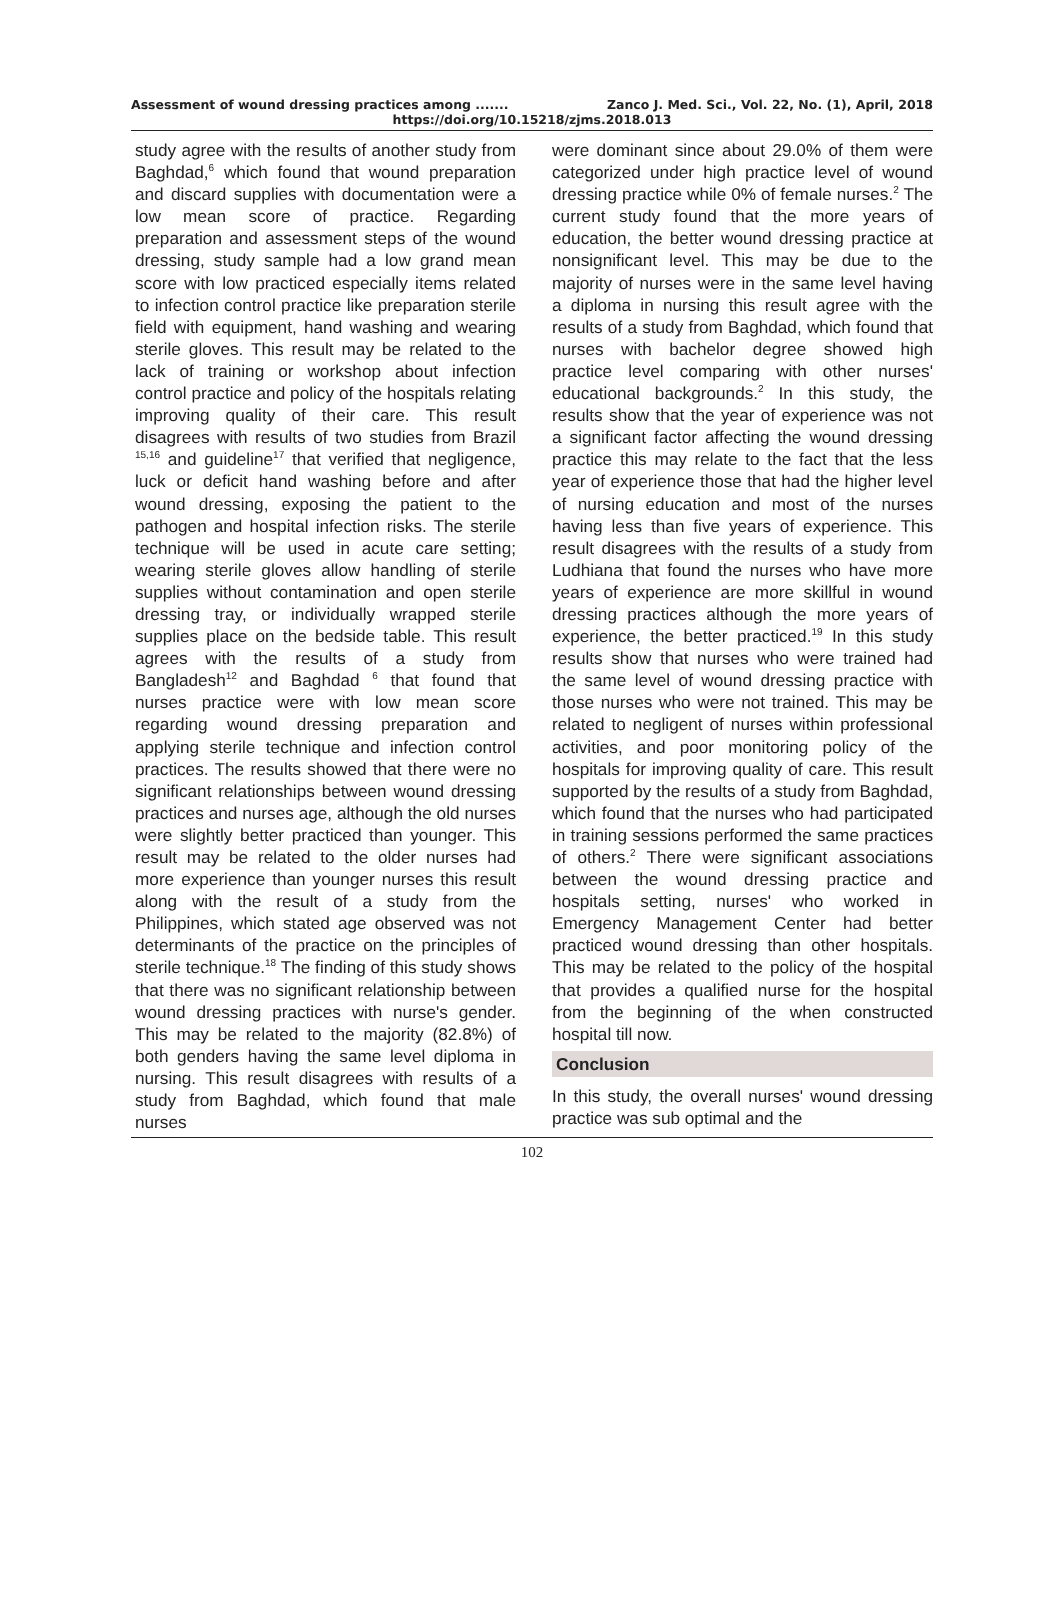Assessment of wound dressing practices among ....... Zanco J. Med. Sci., Vol. 22, No. (1), April, 2018
https://doi.org/10.15218/zjms.2018.013
study agree with the results of another study from Baghdad,<sup>6</sup> which found that wound preparation and discard supplies with documentation were a low mean score of practice. Regarding preparation and assessment steps of the wound dressing, study sample had a low grand mean score with low practiced especially items related to infection control practice like preparation sterile field with equipment, hand washing and wearing sterile gloves. This result may be related to the lack of training or workshop about infection control practice and policy of the hospitals relating improving quality of their care. This result disagrees with results of two studies from Brazil <sup>15,16</sup> and guideline<sup>17</sup> that verified that negligence, luck or deficit hand washing before and after wound dressing, exposing the patient to the pathogen and hospital infection risks. The sterile technique will be used in acute care setting; wearing sterile gloves allow handling of sterile supplies without contamination and open sterile dressing tray, or individually wrapped sterile supplies place on the bedside table. This result agrees with the results of a study from Bangladesh<sup>12</sup> and Baghdad <sup>6</sup> that found that nurses practice were with low mean score regarding wound dressing preparation and applying sterile technique and infection control practices. The results showed that there were no significant relationships between wound dressing practices and nurses age, although the old nurses were slightly better practiced than younger. This result may be related to the older nurses had more experience than younger nurses this result along with the result of a study from the Philippines, which stated age observed was not determinants of the practice on the principles of sterile technique.<sup>18</sup> The finding of this study shows that there was no significant relationship between wound dressing practices with nurse's gender. This may be related to the majority (82.8%) of both genders having the same level diploma in nursing. This result disagrees with results of a study from Baghdad, which found that male nurses
were dominant since about 29.0% of them were categorized under high practice level of wound dressing practice while 0% of female nurses.<sup>2</sup> The current study found that the more years of education, the better wound dressing practice at nonsignificant level. This may be due to the majority of nurses were in the same level having a diploma in nursing this result agree with the results of a study from Baghdad, which found that nurses with bachelor degree showed high practice level comparing with other nurses' educational backgrounds.<sup>2</sup> In this study, the results show that the year of experience was not a significant factor affecting the wound dressing practice this may relate to the fact that the less year of experience those that had the higher level of nursing education and most of the nurses having less than five years of experience. This result disagrees with the results of a study from Ludhiana that found the nurses who have more years of experience are more skillful in wound dressing practices although the more years of experience, the better practiced.<sup>19</sup> In this study results show that nurses who were trained had the same level of wound dressing practice with those nurses who were not trained. This may be related to negligent of nurses within professional activities, and poor monitoring policy of the hospitals for improving quality of care. This result supported by the results of a study from Baghdad, which found that the nurses who had participated in training sessions performed the same practices of others.<sup>2</sup> There were significant associations between the wound dressing practice and hospitals setting, nurses' who worked in Emergency Management Center had better practiced wound dressing than other hospitals. This may be related to the policy of the hospital that provides a qualified nurse for the hospital from the beginning of the when constructed hospital till now.
Conclusion
In this study, the overall nurses' wound dressing practice was sub optimal and the
102